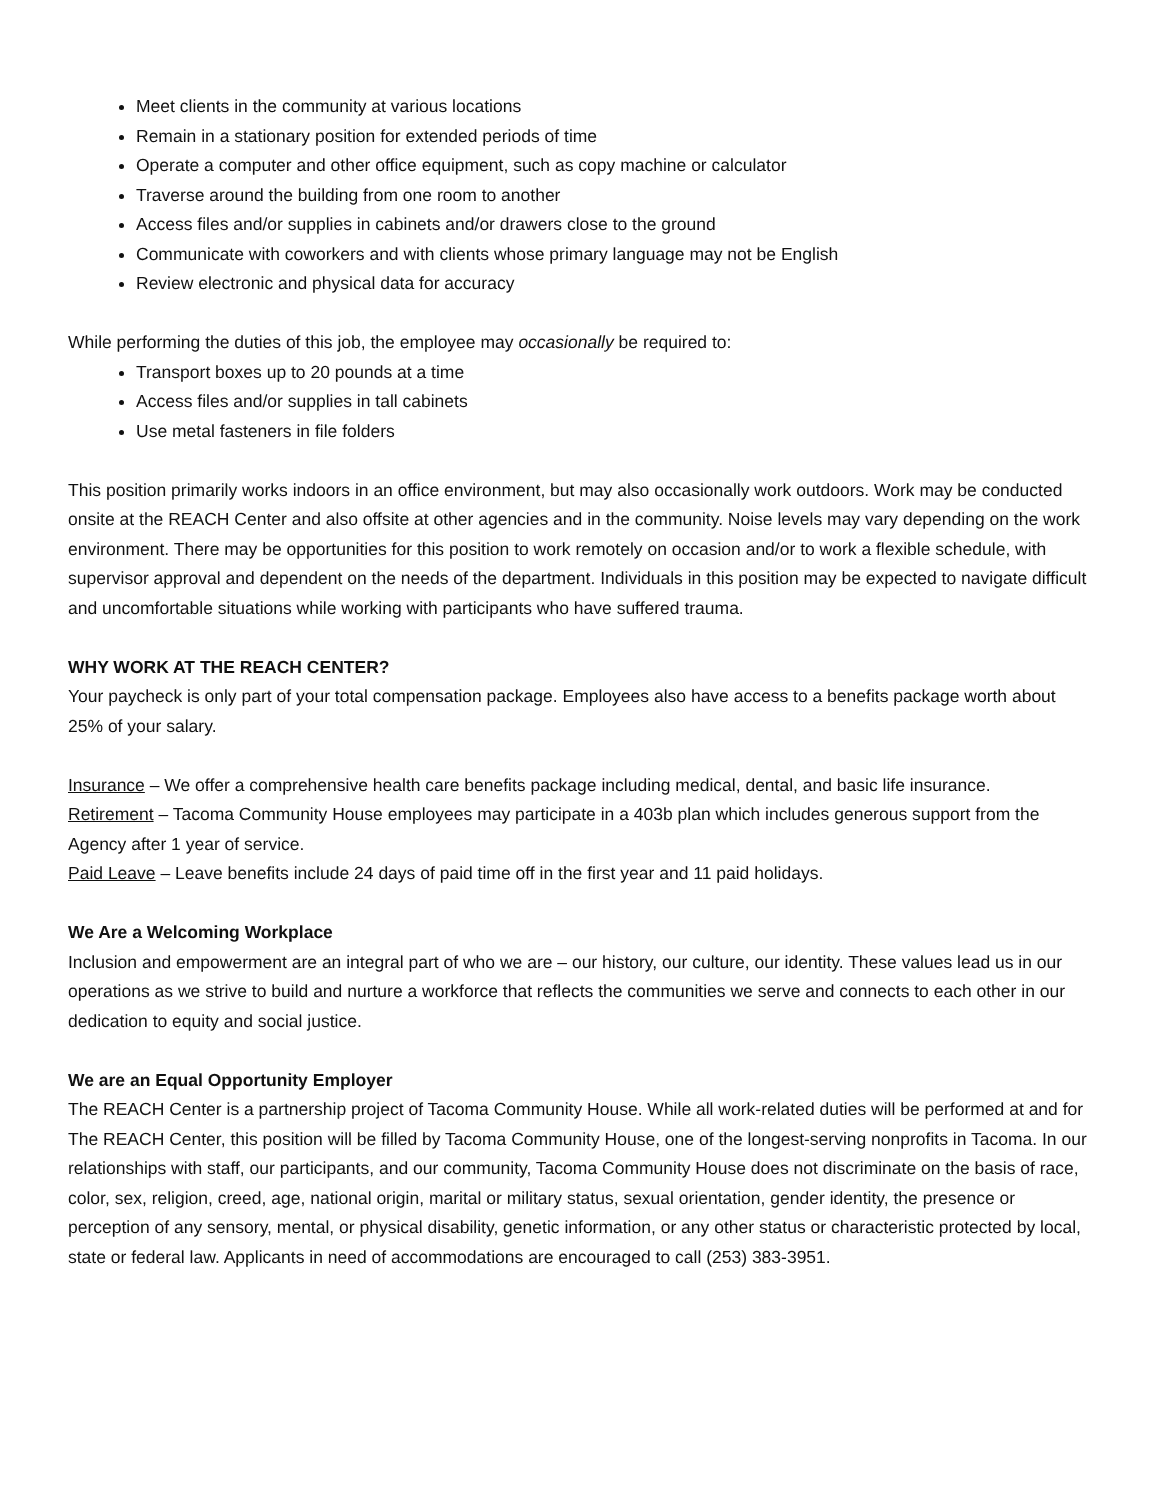Meet clients in the community at various locations
Remain in a stationary position for extended periods of time
Operate a computer and other office equipment, such as copy machine or calculator
Traverse around the building from one room to another
Access files and/or supplies in cabinets and/or drawers close to the ground
Communicate with coworkers and with clients whose primary language may not be English
Review electronic and physical data for accuracy
While performing the duties of this job, the employee may occasionally be required to:
Transport boxes up to 20 pounds at a time
Access files and/or supplies in tall cabinets
Use metal fasteners in file folders
This position primarily works indoors in an office environment, but may also occasionally work outdoors. Work may be conducted onsite at the REACH Center and also offsite at other agencies and in the community. Noise levels may vary depending on the work environment. There may be opportunities for this position to work remotely on occasion and/or to work a flexible schedule, with supervisor approval and dependent on the needs of the department. Individuals in this position may be expected to navigate difficult and uncomfortable situations while working with participants who have suffered trauma.
WHY WORK AT THE REACH CENTER?
Your paycheck is only part of your total compensation package. Employees also have access to a benefits package worth about 25% of your salary.
Insurance – We offer a comprehensive health care benefits package including medical, dental, and basic life insurance.
Retirement – Tacoma Community House employees may participate in a 403b plan which includes generous support from the Agency after 1 year of service.
Paid Leave – Leave benefits include 24 days of paid time off in the first year and 11 paid holidays.
We Are a Welcoming Workplace
Inclusion and empowerment are an integral part of who we are – our history, our culture, our identity. These values lead us in our operations as we strive to build and nurture a workforce that reflects the communities we serve and connects to each other in our dedication to equity and social justice.
We are an Equal Opportunity Employer
The REACH Center is a partnership project of Tacoma Community House. While all work-related duties will be performed at and for The REACH Center, this position will be filled by Tacoma Community House, one of the longest-serving nonprofits in Tacoma. In our relationships with staff, our participants, and our community, Tacoma Community House does not discriminate on the basis of race, color, sex, religion, creed, age, national origin, marital or military status, sexual orientation, gender identity, the presence or perception of any sensory, mental, or physical disability, genetic information, or any other status or characteristic protected by local, state or federal law. Applicants in need of accommodations are encouraged to call (253) 383-3951.